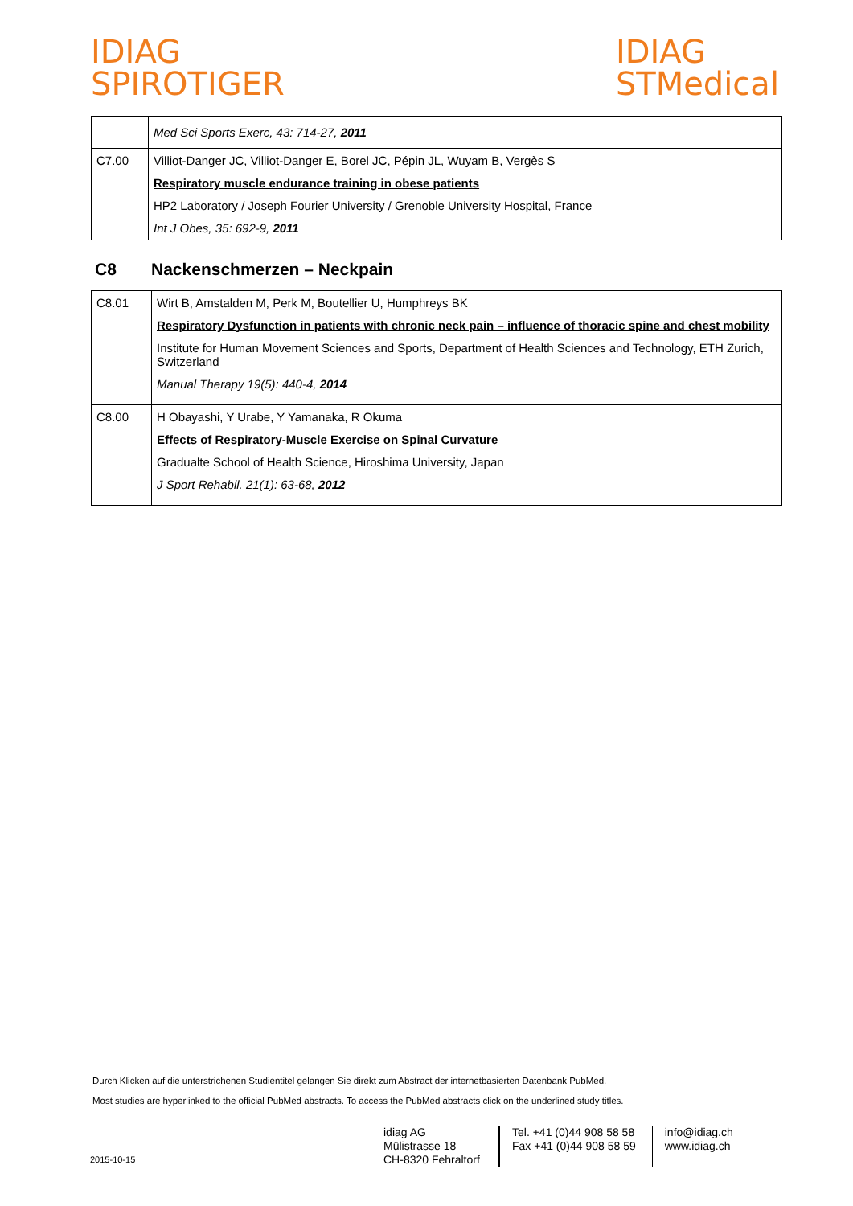IDIAG
SPIROTIGER
IDIAG
STMedical
| | Med Sci Sports Exerc, 43: 714-27, 2011 |
| C7.00 | Villiot-Danger JC, Villiot-Danger E, Borel JC, Pépin JL, Wuyam B, Vergès S Respiratory muscle endurance training in obese patients HP2 Laboratory / Joseph Fourier University / Grenoble University Hospital, France Int J Obes, 35: 692-9, 2011 |
C8 Nackenschmerzen – Neckpain
| C8.01 | Wirt B, Amstalden M, Perk M, Boutellier U, Humphreys BK Respiratory Dysfunction in patients with chronic neck pain – influence of thoracic spine and chest mobility Institute for Human Movement Sciences and Sports, Department of Health Sciences and Technology, ETH Zurich, Switzerland Manual Therapy 19(5): 440-4, 2014 |
| C8.00 | H Obayashi, Y Urabe, Y Yamanaka, R Okuma Effects of Respiratory-Muscle Exercise on Spinal Curvature Gradualte School of Health Science, Hiroshima University, Japan J Sport Rehabil. 21(1): 63-68, 2012 |
Durch Klicken auf die unterstrichenen Studientitel gelangen Sie direkt zum Abstract der internetbasierten Datenbank PubMed.
Most studies are hyperlinked to the official PubMed abstracts. To access the PubMed abstracts click on the underlined study titles.
2015-10-15
idiag AG
Mülistrasse 18
CH-8320 Fehraltorf
Tel. +41 (0)44 908 58 58
Fax +41 (0)44 908 58 59
info@idiag.ch
www.idiag.ch